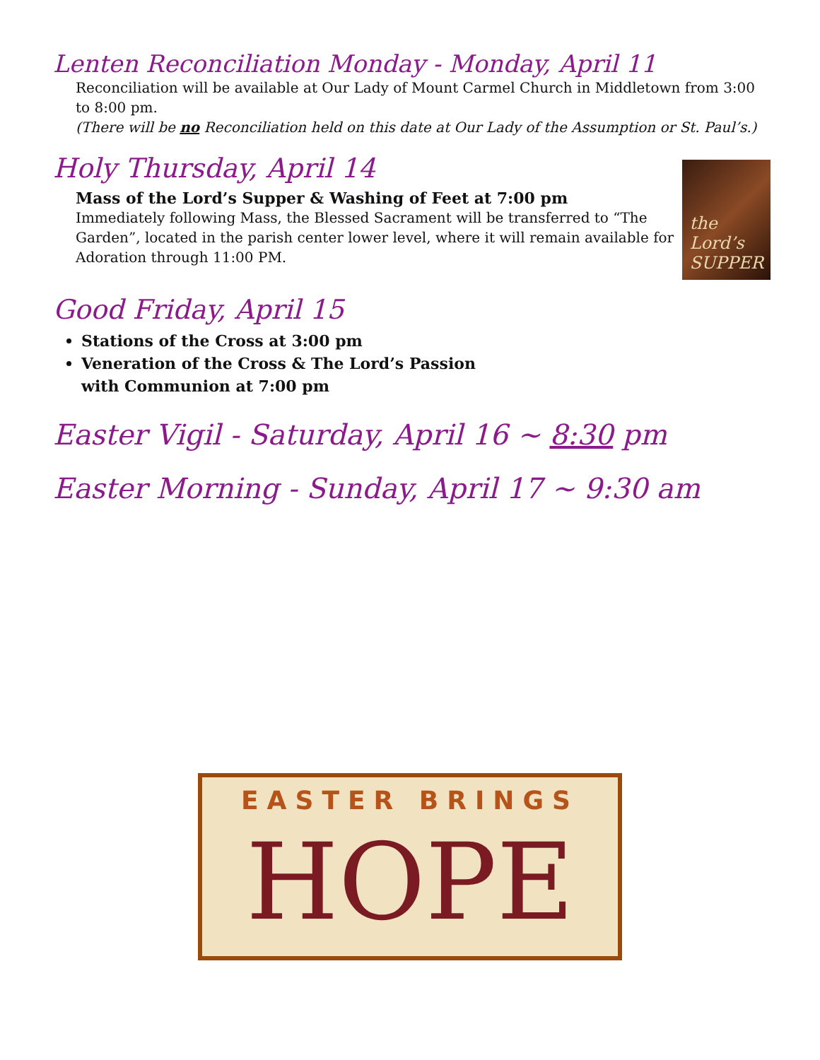Lenten Reconciliation Monday - Monday, April 11
Reconciliation will be available at Our Lady of Mount Carmel Church in Middletown from 3:00 to 8:00 pm.
(There will be no Reconciliation held on this date at Our Lady of the Assumption or St. Paul’s.)
Holy Thursday, April 14
Mass of the Lord’s Supper & Washing of Feet at 7:00 pm
Immediately following Mass, the Blessed Sacrament will be transferred to “The Garden”, located in the parish center lower level, where it will remain available for Adoration through 11:00 PM.
the Lord’s SUPPER
Good Friday, April 15
Stations of the Cross at 3:00 pm
Veneration of the Cross & The Lord’s Passion
with Communion at 7:00 pm
Easter Vigil - Saturday, April 16 ~ 8:30 pm
Easter Morning - Sunday, April 17 ~ 9:30 am
EASTER BRINGS
HOPE